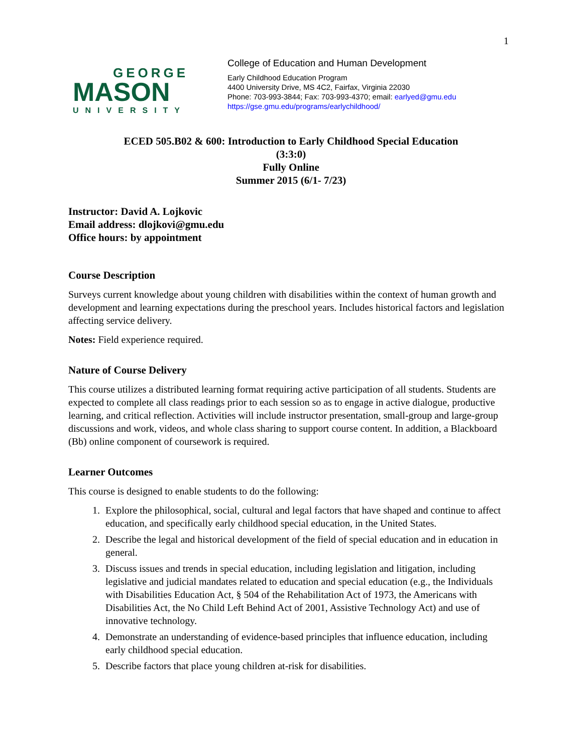1
GEORGE
MASON
UNIVERSITY
College of Education and Human Development
Early Childhood Education Program
4400 University Drive, MS 4C2, Fairfax, Virginia 22030
Phone: 703-993-3844; Fax: 703-993-4370; email: earlyed@gmu.edu
https://gse.gmu.edu/programs/earlychildhood/
ECED 505.B02 & 600: Introduction to Early Childhood Special Education
(3:3:0)
Fully Online
Summer 2015 (6/1- 7/23)
Instructor: David A. Lojkovic
Email address: dlojkovi@gmu.edu
Office hours: by appointment
Course Description
Surveys current knowledge about young children with disabilities within the context of human growth and development and learning expectations during the preschool years. Includes historical factors and legislation affecting service delivery.
Notes: Field experience required.
Nature of Course Delivery
This course utilizes a distributed learning format requiring active participation of all students. Students are expected to complete all class readings prior to each session so as to engage in active dialogue, productive learning, and critical reflection. Activities will include instructor presentation, small-group and large-group discussions and work, videos, and whole class sharing to support course content. In addition, a Blackboard (Bb) online component of coursework is required.
Learner Outcomes
This course is designed to enable students to do the following:
1. Explore the philosophical, social, cultural and legal factors that have shaped and continue to affect education, and specifically early childhood special education, in the United States.
2. Describe the legal and historical development of the field of special education and in education in general.
3. Discuss issues and trends in special education, including legislation and litigation, including legislative and judicial mandates related to education and special education (e.g., the Individuals with Disabilities Education Act, § 504 of the Rehabilitation Act of 1973, the Americans with Disabilities Act, the No Child Left Behind Act of 2001, Assistive Technology Act) and use of innovative technology.
4. Demonstrate an understanding of evidence-based principles that influence education, including early childhood special education.
5. Describe factors that place young children at-risk for disabilities.